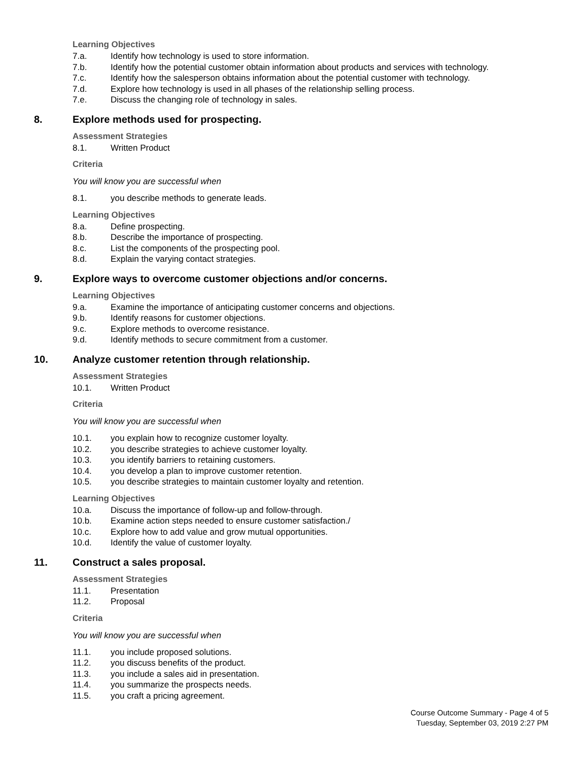Learning Objectives
7.a. Identify how technology is used to store information.
7.b. Identify how the potential customer obtain information about products and services with technology.
7.c. Identify how the salesperson obtains information about the potential customer with technology.
7.d. Explore how technology is used in all phases of the relationship selling process.
7.e. Discuss the changing role of technology in sales.
8. Explore methods used for prospecting.
Assessment Strategies
8.1. Written Product
Criteria
You will know you are successful when
8.1. you describe methods to generate leads.
Learning Objectives
8.a. Define prospecting.
8.b. Describe the importance of prospecting.
8.c. List the components of the prospecting pool.
8.d. Explain the varying contact strategies.
9. Explore ways to overcome customer objections and/or concerns.
Learning Objectives
9.a. Examine the importance of anticipating customer concerns and objections.
9.b. Identify reasons for customer objections.
9.c. Explore methods to overcome resistance.
9.d. Identify methods to secure commitment from a customer.
10. Analyze customer retention through relationship.
Assessment Strategies
10.1. Written Product
Criteria
You will know you are successful when
10.1. you explain how to recognize customer loyalty.
10.2. you describe strategies to achieve customer loyalty.
10.3. you identify barriers to retaining customers.
10.4. you develop a plan to improve customer retention.
10.5. you describe strategies to maintain customer loyalty and retention.
Learning Objectives
10.a. Discuss the importance of follow-up and follow-through.
10.b. Examine action steps needed to ensure customer satisfaction./
10.c. Explore how to add value and grow mutual opportunities.
10.d. Identify the value of customer loyalty.
11. Construct a sales proposal.
Assessment Strategies
11.1. Presentation
11.2. Proposal
Criteria
You will know you are successful when
11.1. you include proposed solutions.
11.2. you discuss benefits of the product.
11.3. you include a sales aid in presentation.
11.4. you summarize the prospects needs.
11.5. you craft a pricing agreement.
Course Outcome Summary - Page 4 of 5
Tuesday, September 03, 2019 2:27 PM